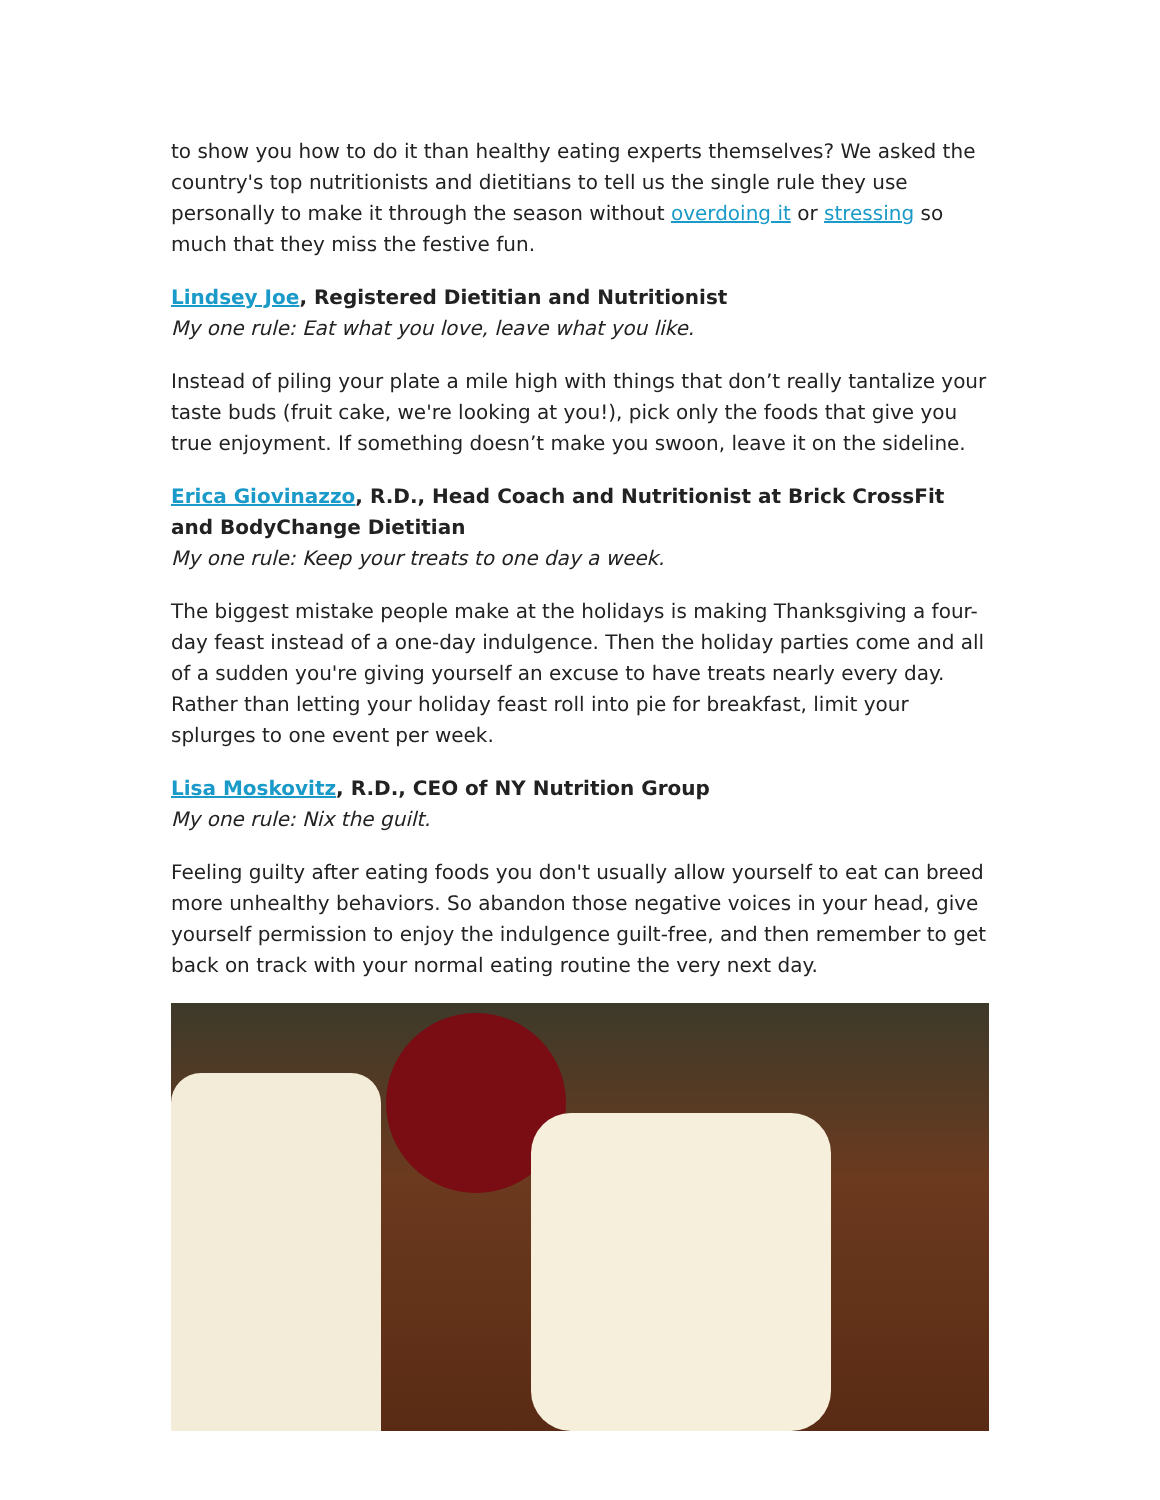to show you how to do it than healthy eating experts themselves? We asked the country's top nutritionists and dietitians to tell us the single rule they use personally to make it through the season without overdoing it or stressing so much that they miss the festive fun.
Lindsey Joe, Registered Dietitian and Nutritionist
My one rule: Eat what you love, leave what you like.
Instead of piling your plate a mile high with things that don’t really tantalize your taste buds (fruit cake, we're looking at you!), pick only the foods that give you true enjoyment. If something doesn’t make you swoon, leave it on the sideline.
Erica Giovinazzo, R.D., Head Coach and Nutritionist at Brick CrossFit and BodyChange Dietitian
My one rule: Keep your treats to one day a week.
The biggest mistake people make at the holidays is making Thanksgiving a four-day feast instead of a one-day indulgence. Then the holiday parties come and all of a sudden you're giving yourself an excuse to have treats nearly every day. Rather than letting your holiday feast roll into pie for breakfast, limit your splurges to one event per week.
Lisa Moskovitz, R.D., CEO of NY Nutrition Group
My one rule: Nix the guilt.
Feeling guilty after eating foods you don't usually allow yourself to eat can breed more unhealthy behaviors. So abandon those negative voices in your head, give yourself permission to enjoy the indulgence guilt-free, and then remember to get back on track with your normal eating routine the very next day.